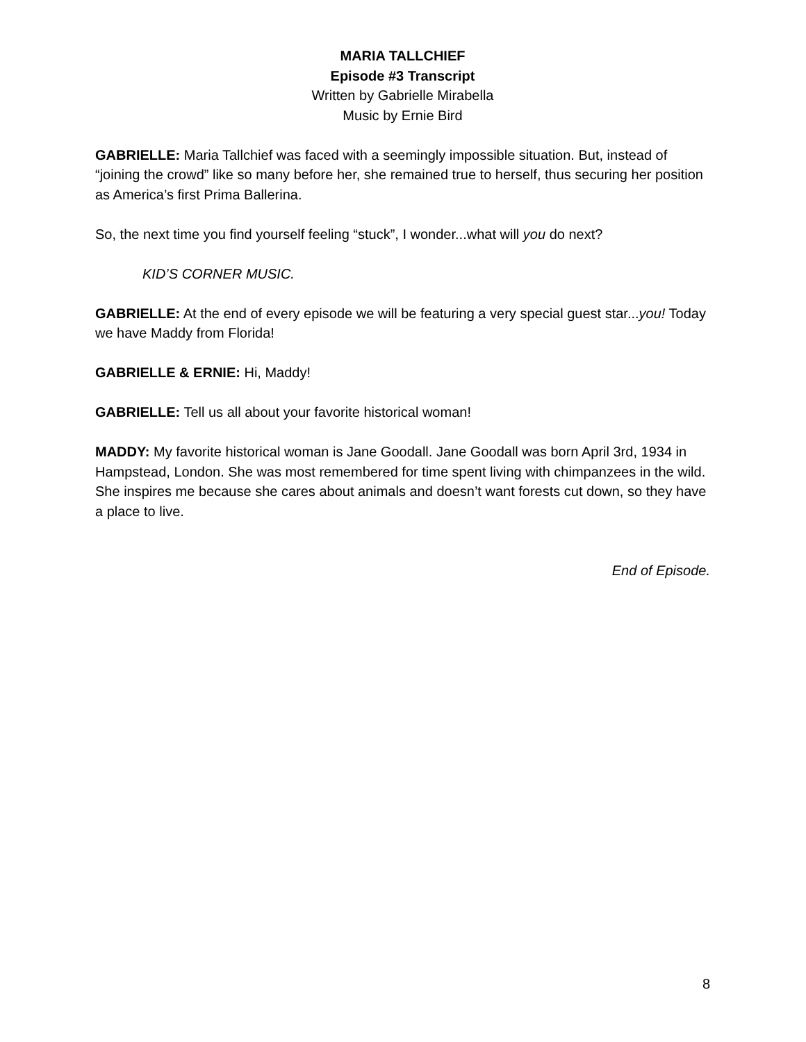MARIA TALLCHIEF
Episode #3 Transcript
Written by Gabrielle Mirabella
Music by Ernie Bird
GABRIELLE: Maria Tallchief was faced with a seemingly impossible situation. But, instead of “joining the crowd” like so many before her, she remained true to herself, thus securing her position as America’s first Prima Ballerina.
So, the next time you find yourself feeling “stuck”, I wonder...what will you do next?
KID’S CORNER MUSIC.
GABRIELLE: At the end of every episode we will be featuring a very special guest star...you! Today we have Maddy from Florida!
GABRIELLE & ERNIE: Hi, Maddy!
GABRIELLE: Tell us all about your favorite historical woman!
MADDY: My favorite historical woman is Jane Goodall. Jane Goodall was born April 3rd, 1934 in Hampstead, London. She was most remembered for time spent living with chimpanzees in the wild. She inspires me because she cares about animals and doesn’t want forests cut down, so they have a place to live.
End of Episode.
8